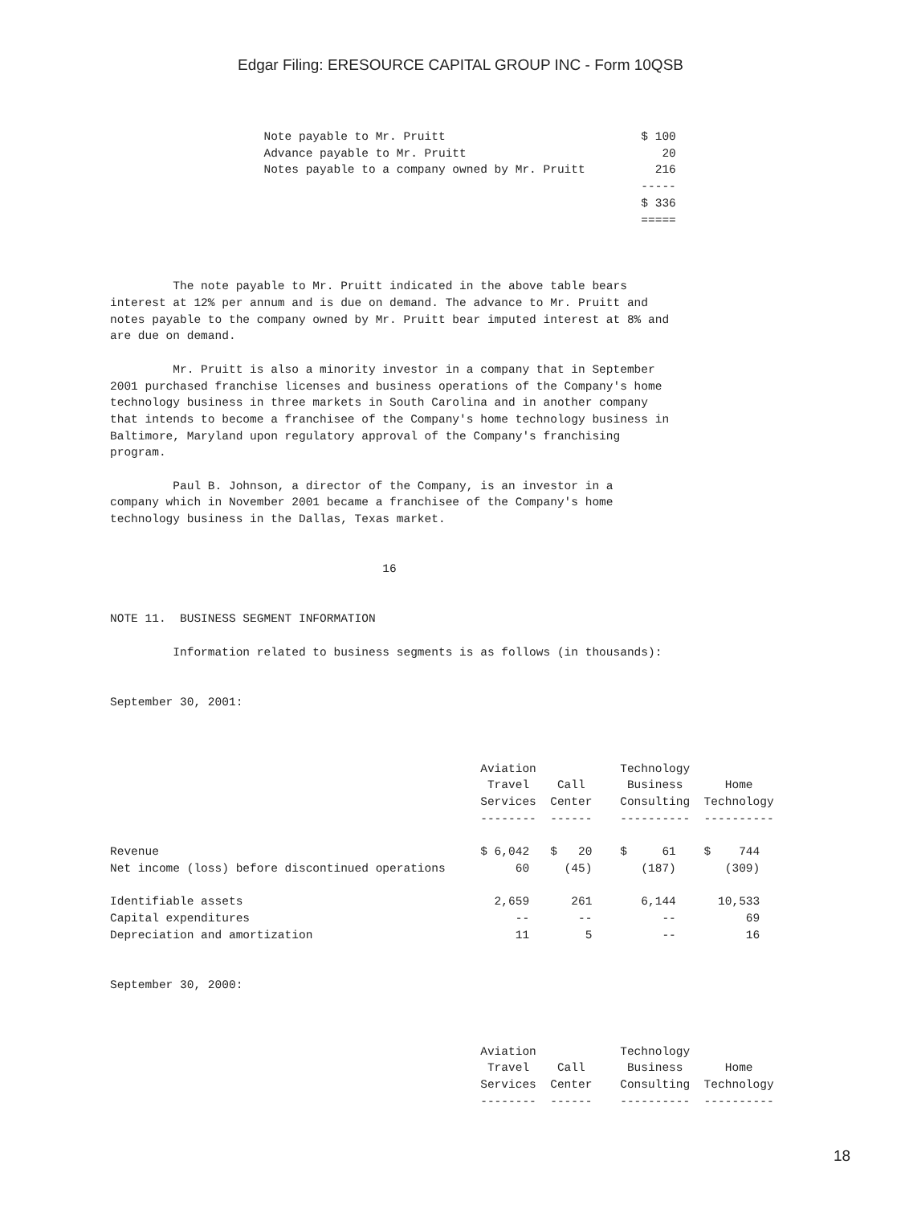Edgar Filing: ERESOURCE CAPITAL GROUP INC - Form 10QSB
                      Note payable to Mr. Pruitt                            $ 100
                      Advance payable to Mr. Pruitt                            20
                      Notes payable to a company owned by Mr. Pruitt          216
                                                                            -----
                                                                            $ 336
                                                                            =====



         The note payable to Mr. Pruitt indicated in the above table bears
interest at 12% per annum and is due on demand. The advance to Mr. Pruitt and
notes payable to the company owned by Mr. Pruitt bear imputed interest at 8% and
are due on demand.

         Mr. Pruitt is also a minority investor in a company that in September
2001 purchased franchise licenses and business operations of the Company's home
technology business in three markets in South Carolina and in another company
that intends to become a franchisee of the Company's home technology business in
Baltimore, Maryland upon regulatory approval of the Company's franchising
program.

         Paul B. Johnson, a director of the Company, is an investor in a
company which in November 2001 became a franchisee of the Company's home
technology business in the Dallas, Texas market.


                                       16


NOTE 11.  BUSINESS SEGMENT INFORMATION

         Information related to business segments is as follows (in thousands):


September 30, 2001:



                                                     Aviation            Technology
                                                      Travel    Call      Business      Home
                                                     Services  Center    Consulting  Technology
                                                     --------  ------    ----------  ----------

Revenue                                              $ 6,042   $   20    $     61    $    744
Net income (loss) before discontinued operations          60     (45)       (187)       (309)

Identifiable assets                                    2,659      261       6,144      10,533
Capital expenditures                                      --       --          --          69
Depreciation and amortization                             11        5          --          16


September 30, 2000:



                                                     Aviation            Technology
                                                      Travel    Call      Business      Home
                                                     Services  Center    Consulting  Technology
                                                     --------  ------    ----------  ----------
18